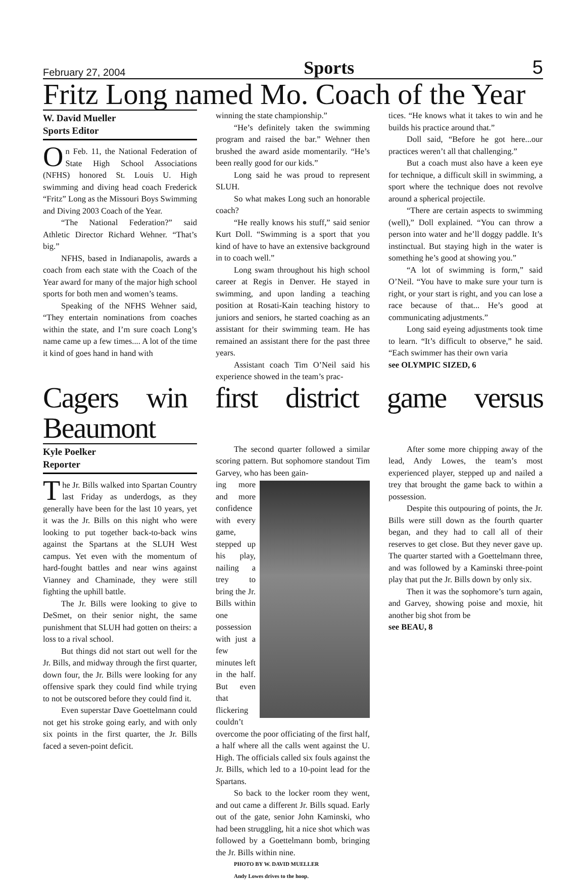February 27, 2004 Sports 5
Fritz Long named Mo. Coach of the Year
W. David Mueller
Sports Editor
On Feb. 11, the National Federation of State High School Associations (NFHS) honored St. Louis U. High swimming and diving head coach Frederick “Fritz” Long as the Missouri Boys Swimming and Diving 2003 Coach of the Year.
“The National Federation?” said Athletic Director Richard Wehner. “That’s big.”
NFHS, based in Indianapolis, awards a coach from each state with the Coach of the Year award for many of the major high school sports for both men and women’s teams.
Speaking of the NFHS Wehner said, “They entertain nominations from coaches within the state, and I’m sure coach Long’s name came up a few times.... A lot of the time it kind of goes hand in hand with
winning the state championship.”
“He’s definitely taken the swimming program and raised the bar.” Wehner then brushed the award aside momentarily. “He’s been really good for our kids.”
Long said he was proud to represent SLUH.
So what makes Long such an honorable coach?
“He really knows his stuff,” said senior Kurt Doll. “Swimming is a sport that you kind of have to have an extensive background in to coach well.”
Long swam throughout his high school career at Regis in Denver. He stayed in swimming, and upon landing a teaching position at Rosati-Kain teaching history to juniors and seniors, he started coaching as an assistant for their swimming team. He has remained an assistant there for the past three years.
Assistant coach Tim O’Neil said his experience showed in the team’s prac-
tices. “He knows what it takes to win and he builds his practice around that.”
Doll said, “Before he got here...our practices weren’t all that challenging.”
But a coach must also have a keen eye for technique, a difficult skill in swimming, a sport where the technique does not revolve around a spherical projectile.
“There are certain aspects to swimming (well),” Doll explained. “You can throw a person into water and he’ll doggy paddle. It’s instinctual. But staying high in the water is something he’s good at showing you.”
“A lot of swimming is form,” said O’Neil. “You have to make sure your turn is right, or your start is right, and you can lose a race because of that... He’s good at communicating adjustments.”
Long said eyeing adjustments took time to learn. “It’s difficult to observe,” he said. “Each swimmer has their own varia
see OLYMPIC SIZED, 6
Cagers win first district game versus Beaumont
Kyle Poelker
Reporter
The Jr. Bills walked into Spartan Country last Friday as underdogs, as they generally have been for the last 10 years, yet it was the Jr. Bills on this night who were looking to put together back-to-back wins against the Spartans at the SLUH West campus. Yet even with the momentum of hard-fought battles and near wins against Vianney and Chaminade, they were still fighting the uphill battle.
The Jr. Bills were looking to give to DeSmet, on their senior night, the same punishment that SLUH had gotten on theirs: a loss to a rival school.
But things did not start out well for the Jr. Bills, and midway through the first quarter, down four, the Jr. Bills were looking for any offensive spark they could find while trying to not be outscored before they could find it.
Even superstar Dave Goettelmann could not get his stroke going early, and with only six points in the first quarter, the Jr. Bills faced a seven-point deficit.
The second quarter followed a similar scoring pattern. But sophomore standout Tim Garvey, who has been gain-
ing more and more confidence with every game, stepped up his play, nailing a trey to bring the Jr. Bills within one possession with just a few minutes left in the half. But even that flickering couldn’t overcome the poor officiating of the first half, a half where all the calls went against the U. High. The officials called six fouls against the Jr. Bills, which led to a 10-point lead for the Spartans.
So back to the locker room they went, and out came a different Jr. Bills squad. Early out of the gate, senior John Kaminski, who had been struggling, hit a nice shot which was followed by a Goettelmann bomb, bringing the Jr. Bills within nine.
PHOTO BY W. DAVID MUELLER
Andy Lowes drives to the hoop.
After some more chipping away of the lead, Andy Lowes, the team’s most experienced player, stepped up and nailed a trey that brought the game back to within a possession.
Despite this outpouring of points, the Jr. Bills were still down as the fourth quarter began, and they had to call all of their reserves to get close. But they never gave up. The quarter started with a Goettelmann three, and was followed by a Kaminski three-point play that put the Jr. Bills down by only six.
Then it was the sophomore’s turn again, and Garvey, showing poise and moxie, hit another big shot from be
see BEAU, 8